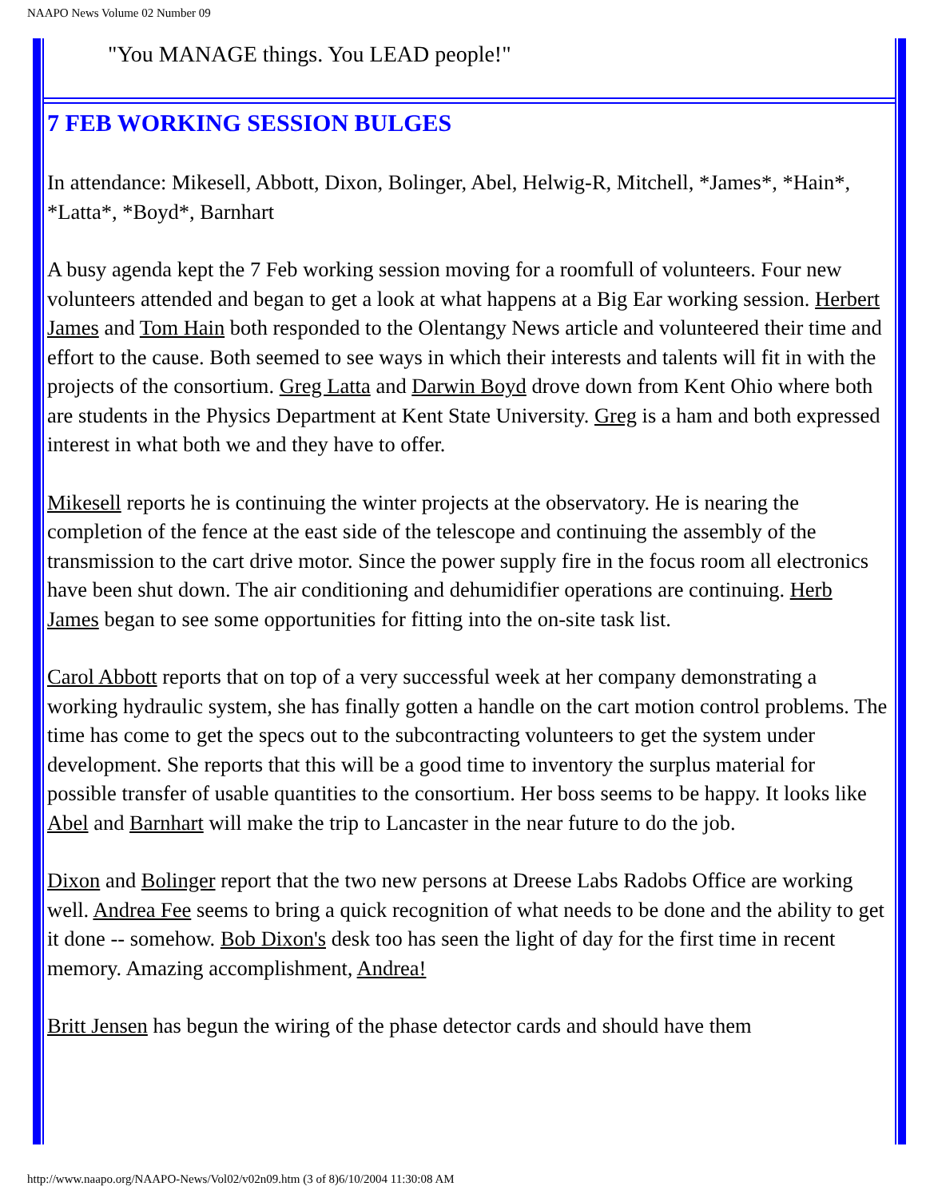NAAPO News Volume 02 Number 09
"You MANAGE things. You LEAD people!"
7 FEB WORKING SESSION BULGES
In attendance: Mikesell, Abbott, Dixon, Bolinger, Abel, Helwig-R, Mitchell, *James*, *Hain*, *Latta*, *Boyd*, Barnhart
A busy agenda kept the 7 Feb working session moving for a roomfull of volunteers. Four new volunteers attended and began to get a look at what happens at a Big Ear working session. Herbert James and Tom Hain both responded to the Olentangy News article and volunteered their time and effort to the cause. Both seemed to see ways in which their interests and talents will fit in with the projects of the consortium. Greg Latta and Darwin Boyd drove down from Kent Ohio where both are students in the Physics Department at Kent State University. Greg is a ham and both expressed interest in what both we and they have to offer.
Mikesell reports he is continuing the winter projects at the observatory. He is nearing the completion of the fence at the east side of the telescope and continuing the assembly of the transmission to the cart drive motor. Since the power supply fire in the focus room all electronics have been shut down. The air conditioning and dehumidifier operations are continuing. Herb James began to see some opportunities for fitting into the on-site task list.
Carol Abbott reports that on top of a very successful week at her company demonstrating a working hydraulic system, she has finally gotten a handle on the cart motion control problems. The time has come to get the specs out to the subcontracting volunteers to get the system under development. She reports that this will be a good time to inventory the surplus material for possible transfer of usable quantities to the consortium. Her boss seems to be happy. It looks like Abel and Barnhart will make the trip to Lancaster in the near future to do the job.
Dixon and Bolinger report that the two new persons at Dreese Labs Radobs Office are working well. Andrea Fee seems to bring a quick recognition of what needs to be done and the ability to get it done -- somehow. Bob Dixon's desk too has seen the light of day for the first time in recent memory. Amazing accomplishment, Andrea!
Britt Jensen has begun the wiring of the phase detector cards and should have them
http://www.naapo.org/NAAPO-News/Vol02/v02n09.htm (3 of 8)6/10/2004 11:30:08 AM